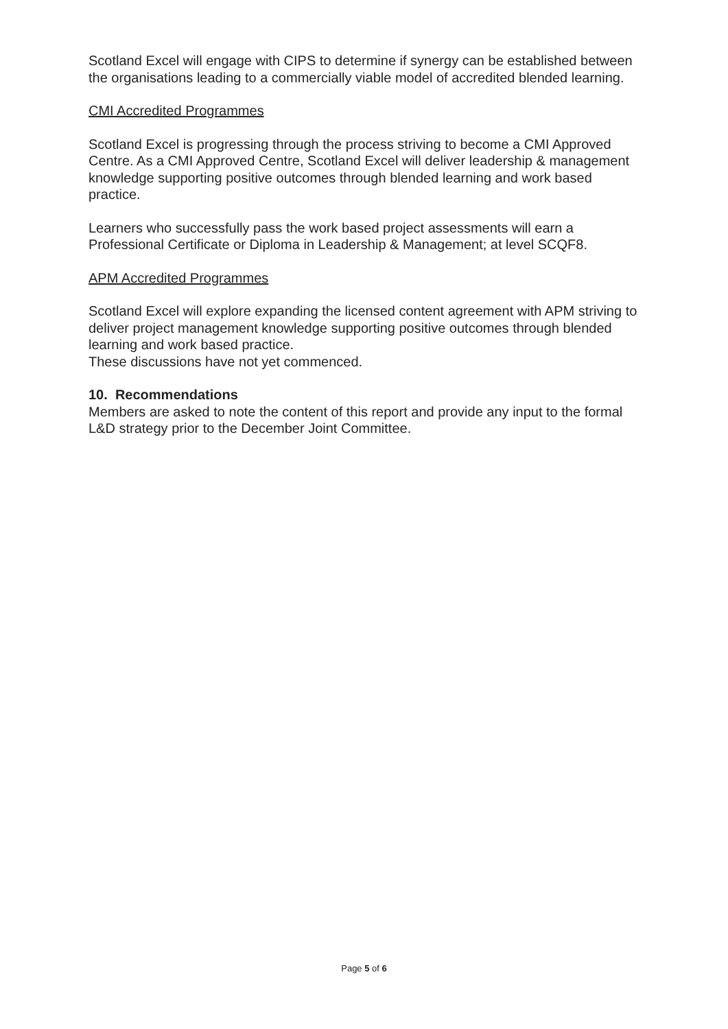Scotland Excel will engage with CIPS to determine if synergy can be established between the organisations leading to a commercially viable model of accredited blended learning.
CMI Accredited Programmes
Scotland Excel is progressing through the process striving to become a CMI Approved Centre. As a CMI Approved Centre, Scotland Excel will deliver leadership & management knowledge supporting positive outcomes through blended learning and work based practice.
Learners who successfully pass the work based project assessments will earn a Professional Certificate or Diploma in Leadership & Management; at level SCQF8.
APM Accredited Programmes
Scotland Excel will explore expanding the licensed content agreement with APM striving to deliver project management knowledge supporting positive outcomes through blended learning and work based practice.
These discussions have not yet commenced.
10. Recommendations
Members are asked to note the content of this report and provide any input to the formal L&D strategy prior to the December Joint Committee.
Page 5 of 6